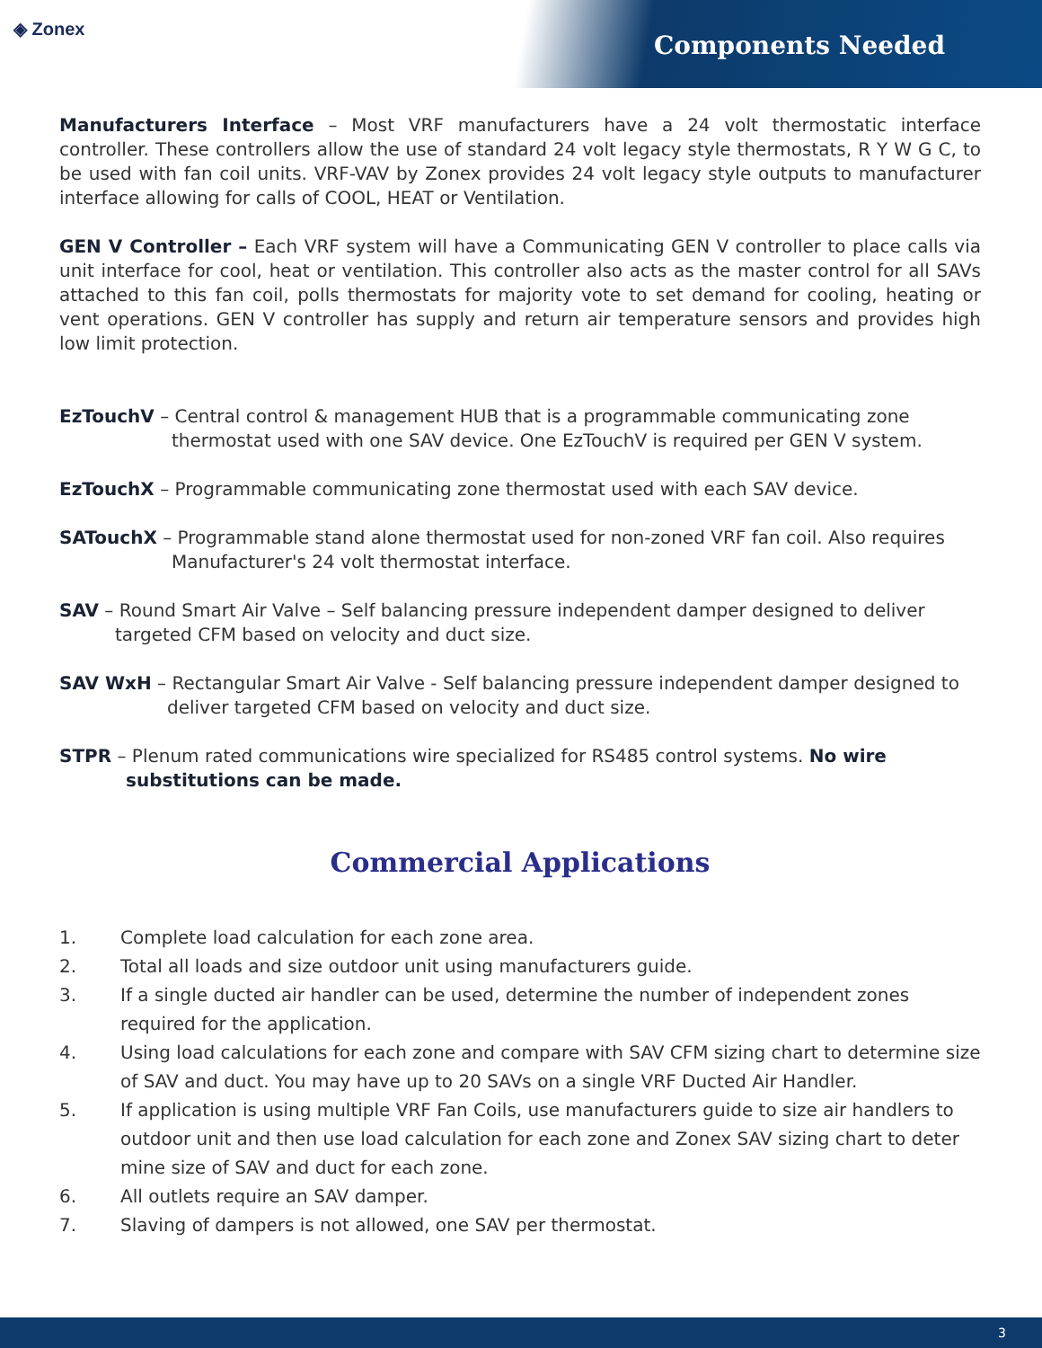◈ Zonex
Components Needed
Manufacturers Interface – Most VRF manufacturers have a 24 volt thermostatic interface controller. These controllers allow the use of standard 24 volt legacy style thermostats, R Y W G C, to be used with fan coil units. VRF-VAV by Zonex provides 24 volt legacy style outputs to manufacturer interface allowing for calls of COOL, HEAT or Ventilation.
GEN V Controller – Each VRF system will have a Communicating GEN V controller to place calls via unit interface for cool, heat or ventilation. This controller also acts as the master control for all SAVs attached to this fan coil, polls thermostats for majority vote to set demand for cooling, heating or vent operations. GEN V controller has supply and return air temperature sensors and provides high low limit protection.
EzTouchV – Central control & management HUB that is a programmable communicating zone thermostat used with one SAV device. One EzTouchV is required per GEN V system.
EzTouchX – Programmable communicating zone thermostat used with each SAV device.
SATouchX – Programmable stand alone thermostat used for non-zoned VRF fan coil. Also requires Manufacturer's 24 volt thermostat interface.
SAV – Round Smart Air Valve – Self balancing pressure independent damper designed to deliver targeted CFM based on velocity and duct size.
SAV WxH – Rectangular Smart Air Valve - Self balancing pressure independent damper designed to deliver targeted CFM based on velocity and duct size.
STPR – Plenum rated communications wire specialized for RS485 control systems. No wire substitutions can be made.
Commercial Applications
1. Complete load calculation for each zone area.
2. Total all loads and size outdoor unit using manufacturers guide.
3. If a single ducted air handler can be used, determine the number of independent zones required for the application.
4. Using load calculations for each zone and compare with SAV CFM sizing chart to determine size of SAV and duct. You may have up to 20 SAVs on a single VRF Ducted Air Handler.
5. If application is using multiple VRF Fan Coils, use manufacturers guide to size air handlers to outdoor unit and then use load calculation for each zone and Zonex SAV sizing chart to deter mine size of SAV and duct for each zone.
6. All outlets require an SAV damper.
7. Slaving of dampers is not allowed, one SAV per thermostat.
3